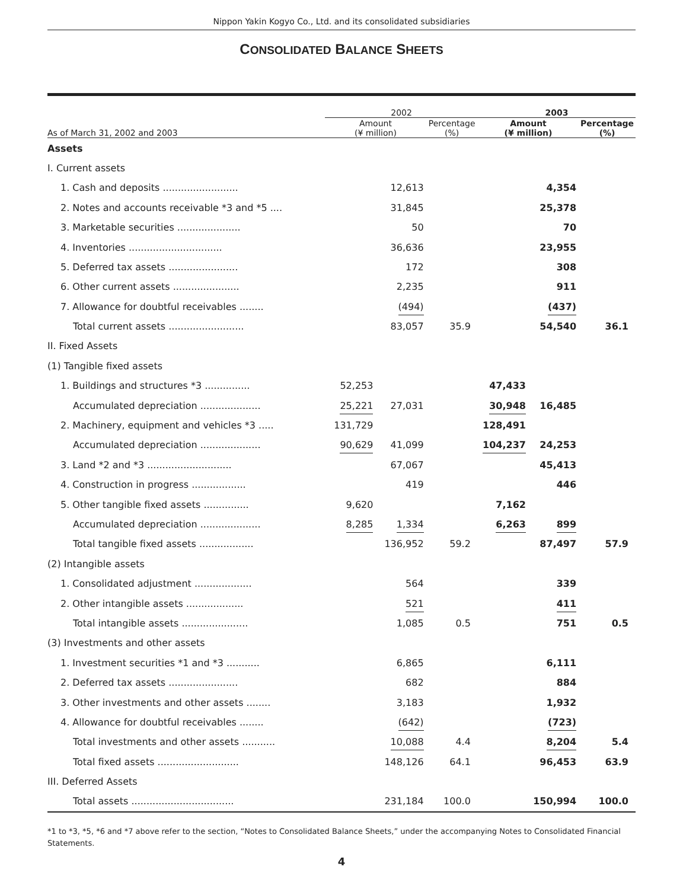Nippon Yakin Kogyo Co., Ltd. and its consolidated subsidiaries
CONSOLIDATED BALANCE SHEETS
| | 2002 | | | 2003 | | |
| --- | --- | --- | --- | --- | --- | --- |
| As of March 31, 2002 and 2003 | Amount (¥ million) | | Percentage (%) | Amount (¥ million) | | Percentage (%) |
| Assets | | | | | | |
| I. Current assets | | | | | | |
| 1. Cash and deposits ......................... | | 12,613 | | | 4,354 | |
| 2. Notes and accounts receivable *3 and *5 .... | | 31,845 | | | 25,378 | |
| 3. Marketable securities ..................... | | 50 | | | 70 | |
| 4. Inventories ............................... | | 36,636 | | | 23,955 | |
| 5. Deferred tax assets ....................... | | 172 | | | 308 | |
| 6. Other current assets ...................... | | 2,235 | | | 911 | |
| 7. Allowance for doubtful receivables ........ | | (494) | | | (437) | |
| Total current assets ......................... | | 83,057 | 35.9 | | 54,540 | 36.1 |
| II. Fixed Assets | | | | | | |
| (1) Tangible fixed assets | | | | | | |
| 1. Buildings and structures *3 ............... | 52,253 | | | 47,433 | | |
| Accumulated depreciation .................... | 25,221 | 27,031 | | 30,948 | 16,485 | |
| 2. Machinery, equipment and vehicles *3 ..... | 131,729 | | | 128,491 | | |
| Accumulated depreciation .................... | 90,629 | 41,099 | | 104,237 | 24,253 | |
| 3. Land *2 and *3 ............................ | | 67,067 | | | 45,413 | |
| 4. Construction in progress .................. | | 419 | | | 446 | |
| 5. Other tangible fixed assets ............... | 9,620 | | | 7,162 | | |
| Accumulated depreciation .................... | 8,285 | 1,334 | | 6,263 | 899 | |
| Total tangible fixed assets .................. | | 136,952 | 59.2 | | 87,497 | 57.9 |
| (2) Intangible assets | | | | | | |
| 1. Consolidated adjustment ................... | | 564 | | | 339 | |
| 2. Other intangible assets ................... | | 521 | | | 411 | |
| Total intangible assets ...................... | | 1,085 | 0.5 | | 751 | 0.5 |
| (3) Investments and other assets | | | | | | |
| 1. Investment securities *1 and *3 ........... | | 6,865 | | | 6,111 | |
| 2. Deferred tax assets ....................... | | 682 | | | 884 | |
| 3. Other investments and other assets ........ | | 3,183 | | | 1,932 | |
| 4. Allowance for doubtful receivables ........ | | (642) | | | (723) | |
| Total investments and other assets ........... | | 10,088 | 4.4 | | 8,204 | 5.4 |
| Total fixed assets ........................... | | 148,126 | 64.1 | | 96,453 | 63.9 |
| III. Deferred Assets | | | | | | |
| Total assets .................................. | | 231,184 | 100.0 | | 150,994 | 100.0 |
*1 to *3, *5, *6 and *7 above refer to the section, “Notes to Consolidated Balance Sheets,” under the accompanying Notes to Consolidated Financial Statements.
4